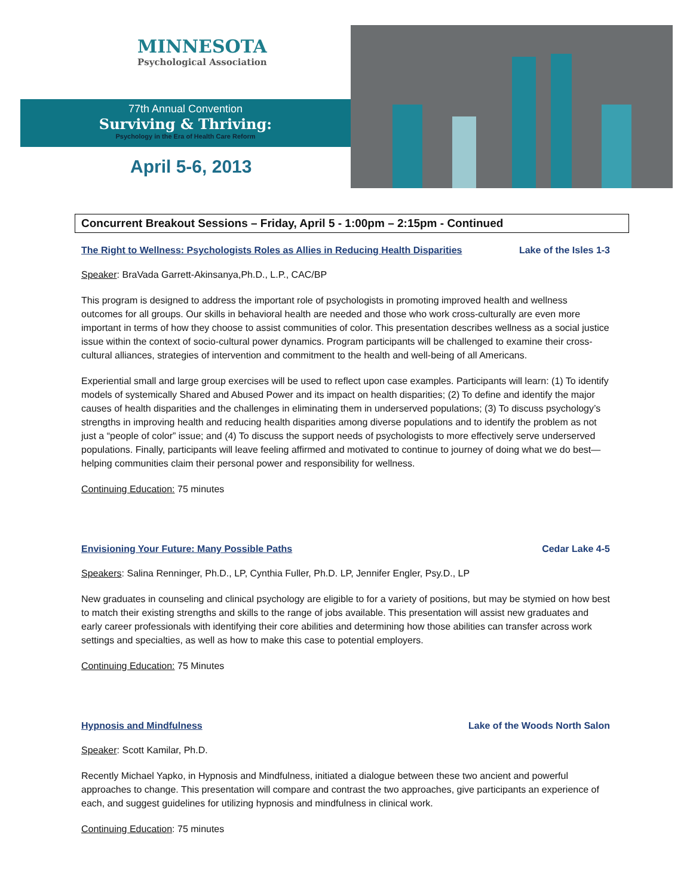MINNESOTA
Psychological Association
77th Annual Convention
Surviving & Thriving:
Psychology in the Era of Health Care Reform
April 5-6, 2013
Concurrent Breakout Sessions – Friday, April 5 - 1:00pm – 2:15pm - Continued
The Right to Wellness: Psychologists Roles as Allies in Reducing Health Disparities Lake of the Isles 1-3
Speaker: BraVada Garrett-Akinsanya,Ph.D., L.P., CAC/BP
This program is designed to address the important role of psychologists in promoting improved health and wellness outcomes for all groups. Our skills in behavioral health are needed and those who work cross-culturally are even more important in terms of how they choose to assist communities of color. This presentation describes wellness as a social justice issue within the context of socio-cultural power dynamics. Program participants will be challenged to examine their cross-cultural alliances, strategies of intervention and commitment to the health and well-being of all Americans.
Experiential small and large group exercises will be used to reflect upon case examples. Participants will learn: (1) To identify models of systemically Shared and Abused Power and its impact on health disparities; (2) To define and identify the major causes of health disparities and the challenges in eliminating them in underserved populations; (3) To discuss psychology’s strengths in improving health and reducing health disparities among diverse populations and to identify the problem as not just a “people of color” issue; and (4) To discuss the support needs of psychologists to more effectively serve underserved populations. Finally, participants will leave feeling affirmed and motivated to continue to journey of doing what we do best—helping communities claim their personal power and responsibility for wellness.
Continuing Education: 75 minutes
Envisioning Your Future: Many Possible Paths Cedar Lake 4-5
Speakers: Salina Renninger, Ph.D., LP, Cynthia Fuller, Ph.D. LP, Jennifer Engler, Psy.D., LP
New graduates in counseling and clinical psychology are eligible to for a variety of positions, but may be stymied on how best to match their existing strengths and skills to the range of jobs available. This presentation will assist new graduates and early career professionals with identifying their core abilities and determining how those abilities can transfer across work settings and specialties, as well as how to make this case to potential employers.
Continuing Education: 75 Minutes
Hypnosis and Mindfulness Lake of the Woods North Salon
Speaker: Scott Kamilar, Ph.D.
Recently Michael Yapko, in Hypnosis and Mindfulness, initiated a dialogue between these two ancient and powerful approaches to change. This presentation will compare and contrast the two approaches, give participants an experience of each, and suggest guidelines for utilizing hypnosis and mindfulness in clinical work.
Continuing Education: 75 minutes